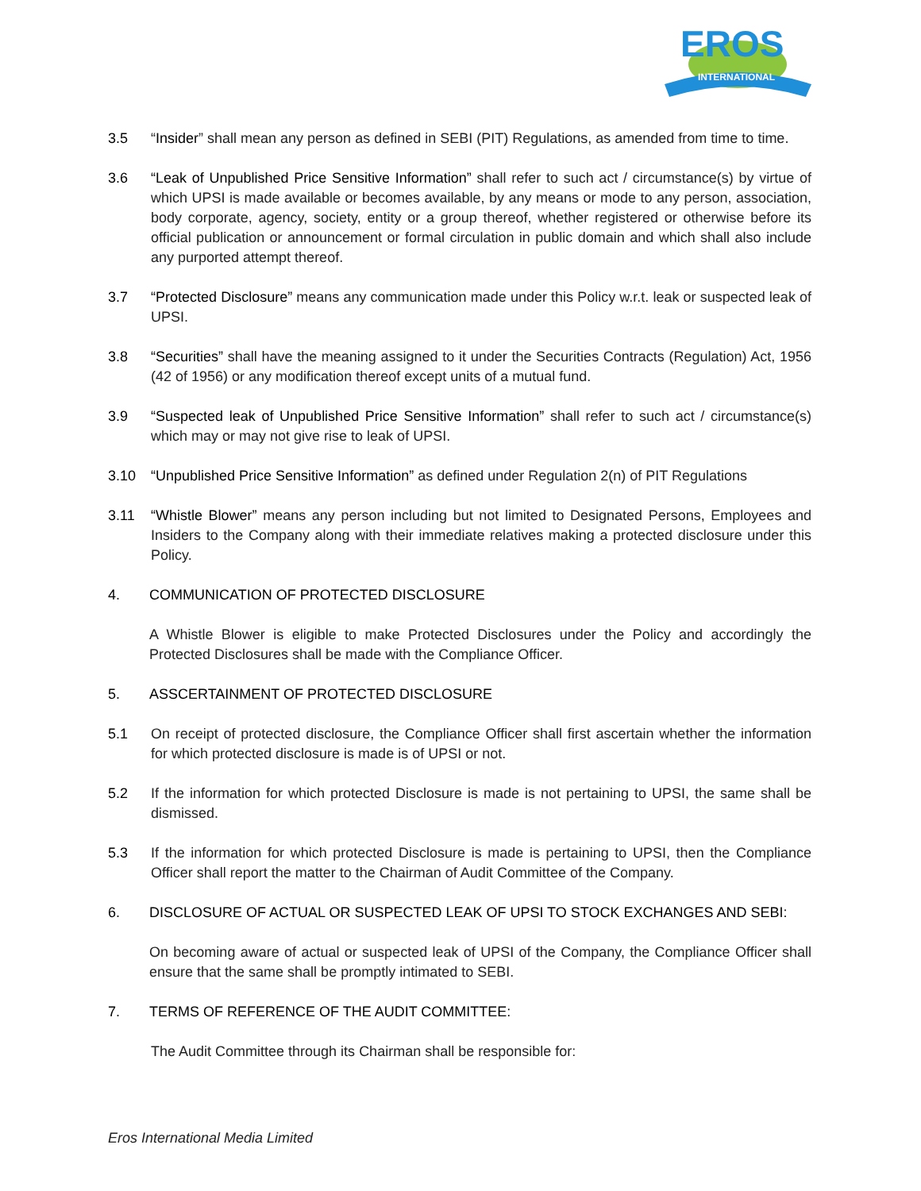EROS
INTERNATIONAL
3.5 “Insider” shall mean any person as defined in SEBI (PIT) Regulations, as amended from time to time.
3.6 “Leak of Unpublished Price Sensitive Information” shall refer to such act / circumstance(s) by virtue of which UPSI is made available or becomes available, by any means or mode to any person, association, body corporate, agency, society, entity or a group thereof, whether registered or otherwise before its official publication or announcement or formal circulation in public domain and which shall also include any purported attempt thereof.
3.7 “Protected Disclosure” means any communication made under this Policy w.r.t. leak or suspected leak of UPSI.
3.8 “Securities” shall have the meaning assigned to it under the Securities Contracts (Regulation) Act, 1956 (42 of 1956) or any modification thereof except units of a mutual fund.
3.9 “Suspected leak of Unpublished Price Sensitive Information” shall refer to such act / circumstance(s) which may or may not give rise to leak of UPSI.
3.10 “Unpublished Price Sensitive Information” as defined under Regulation 2(n) of PIT Regulations
3.11 “Whistle Blower” means any person including but not limited to Designated Persons, Employees and Insiders to the Company along with their immediate relatives making a protected disclosure under this Policy.
4. COMMUNICATION OF PROTECTED DISCLOSURE
A Whistle Blower is eligible to make Protected Disclosures under the Policy and accordingly the Protected Disclosures shall be made with the Compliance Officer.
5. ASSCERTAINMENT OF PROTECTED DISCLOSURE
5.1 On receipt of protected disclosure, the Compliance Officer shall first ascertain whether the information for which protected disclosure is made is of UPSI or not.
5.2 If the information for which protected Disclosure is made is not pertaining to UPSI, the same shall be dismissed.
5.3 If the information for which protected Disclosure is made is pertaining to UPSI, then the Compliance Officer shall report the matter to the Chairman of Audit Committee of the Company.
6. DISCLOSURE OF ACTUAL OR SUSPECTED LEAK OF UPSI TO STOCK EXCHANGES AND SEBI:
On becoming aware of actual or suspected leak of UPSI of the Company, the Compliance Officer shall ensure that the same shall be promptly intimated to SEBI.
7. TERMS OF REFERENCE OF THE AUDIT COMMITTEE:
The Audit Committee through its Chairman shall be responsible for:
Eros International Media Limited